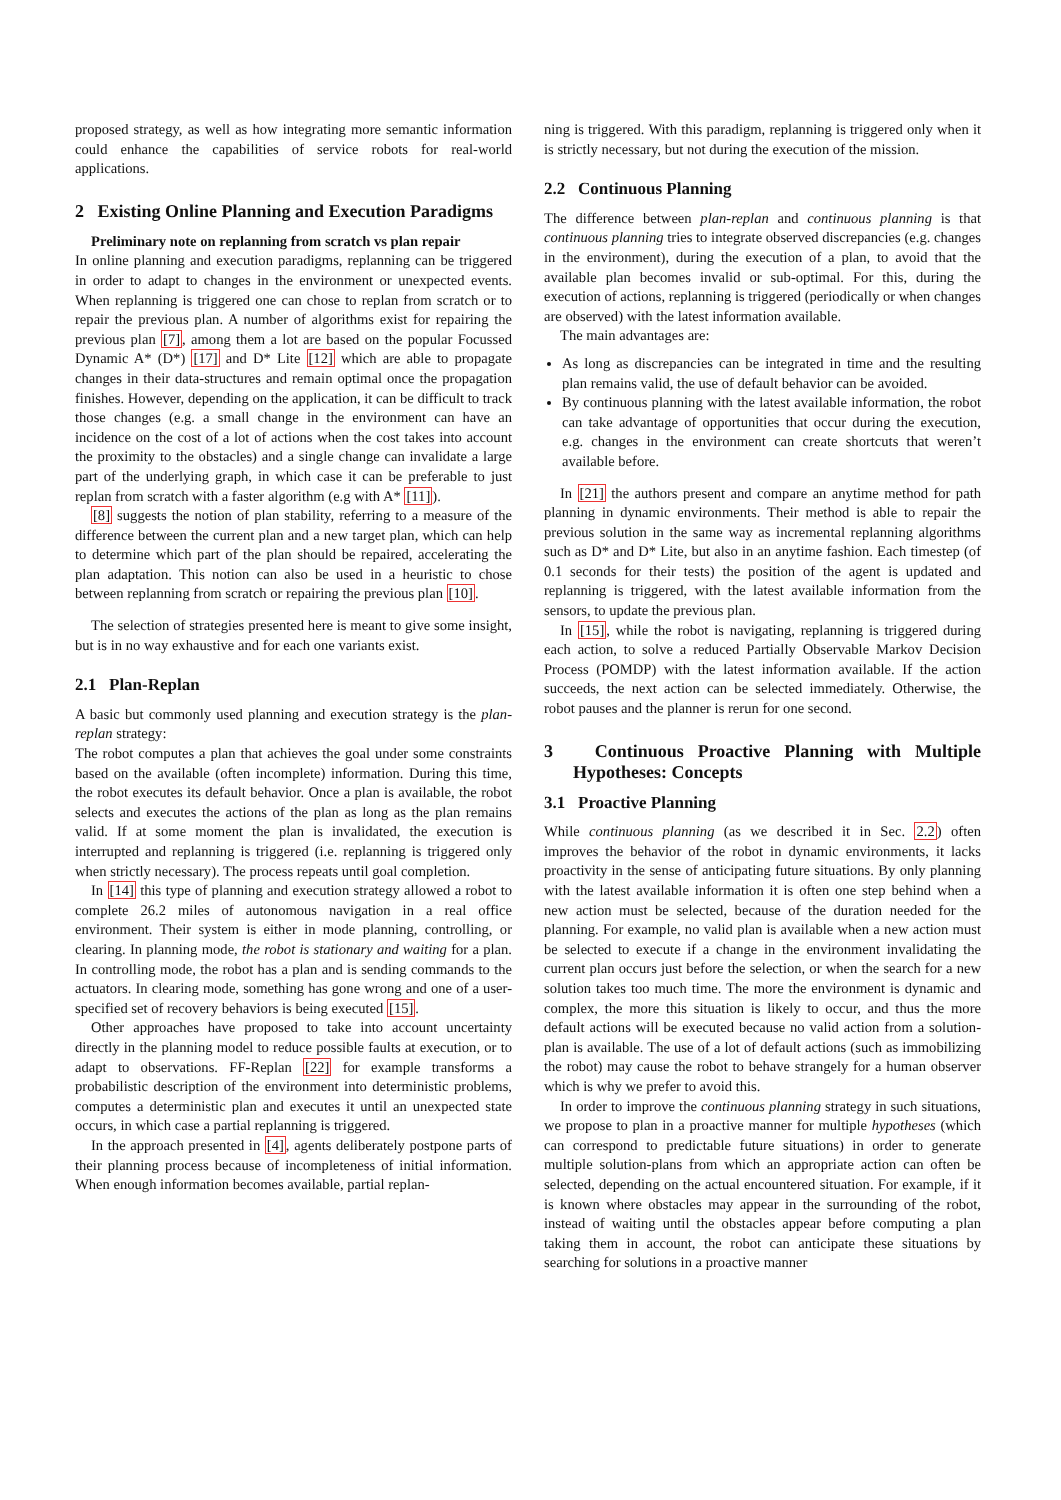proposed strategy, as well as how integrating more semantic information could enhance the capabilities of service robots for real-world applications.
2 Existing Online Planning and Execution Paradigms
Preliminary note on replanning from scratch vs plan repair
In online planning and execution paradigms, replanning can be triggered in order to adapt to changes in the environment or unexpected events. When replanning is triggered one can chose to replan from scratch or to repair the previous plan. A number of algorithms exist for repairing the previous plan [7], among them a lot are based on the popular Focussed Dynamic A* (D*) [17] and D* Lite [12] which are able to propagate changes in their data-structures and remain optimal once the propagation finishes. However, depending on the application, it can be difficult to track those changes (e.g. a small change in the environment can have an incidence on the cost of a lot of actions when the cost takes into account the proximity to the obstacles) and a single change can invalidate a large part of the underlying graph, in which case it can be preferable to just replan from scratch with a faster algorithm (e.g with A* [11]).
[8] suggests the notion of plan stability, referring to a measure of the difference between the current plan and a new target plan, which can help to determine which part of the plan should be repaired, accelerating the plan adaptation. This notion can also be used in a heuristic to chose between replanning from scratch or repairing the previous plan [10].
The selection of strategies presented here is meant to give some insight, but is in no way exhaustive and for each one variants exist.
2.1 Plan-Replan
A basic but commonly used planning and execution strategy is the plan-replan strategy:
The robot computes a plan that achieves the goal under some constraints based on the available (often incomplete) information. During this time, the robot executes its default behavior. Once a plan is available, the robot selects and executes the actions of the plan as long as the plan remains valid. If at some moment the plan is invalidated, the execution is interrupted and replanning is triggered (i.e. replanning is triggered only when strictly necessary). The process repeats until goal completion.
In [14] this type of planning and execution strategy allowed a robot to complete 26.2 miles of autonomous navigation in a real office environment. Their system is either in mode planning, controlling, or clearing. In planning mode, the robot is stationary and waiting for a plan. In controlling mode, the robot has a plan and is sending commands to the actuators. In clearing mode, something has gone wrong and one of a user-specified set of recovery behaviors is being executed [15].
Other approaches have proposed to take into account uncertainty directly in the planning model to reduce possible faults at execution, or to adapt to observations. FF-Replan [22] for example transforms a probabilistic description of the environment into deterministic problems, computes a deterministic plan and executes it until an unexpected state occurs, in which case a partial replanning is triggered.
In the approach presented in [4], agents deliberately postpone parts of their planning process because of incompleteness of initial information. When enough information becomes available, partial replan-
ning is triggered. With this paradigm, replanning is triggered only when it is strictly necessary, but not during the execution of the mission.
2.2 Continuous Planning
The difference between plan-replan and continuous planning is that continuous planning tries to integrate observed discrepancies (e.g. changes in the environment), during the execution of a plan, to avoid that the available plan becomes invalid or sub-optimal. For this, during the execution of actions, replanning is triggered (periodically or when changes are observed) with the latest information available.
The main advantages are:
As long as discrepancies can be integrated in time and the resulting plan remains valid, the use of default behavior can be avoided.
By continuous planning with the latest available information, the robot can take advantage of opportunities that occur during the execution, e.g. changes in the environment can create shortcuts that weren’t available before.
In [21] the authors present and compare an anytime method for path planning in dynamic environments. Their method is able to repair the previous solution in the same way as incremental replanning algorithms such as D* and D* Lite, but also in an anytime fashion. Each timestep (of 0.1 seconds for their tests) the position of the agent is updated and replanning is triggered, with the latest available information from the sensors, to update the previous plan.
In [15], while the robot is navigating, replanning is triggered during each action, to solve a reduced Partially Observable Markov Decision Process (POMDP) with the latest information available. If the action succeeds, the next action can be selected immediately. Otherwise, the robot pauses and the planner is rerun for one second.
3 Continuous Proactive Planning with Multiple Hypotheses: Concepts
3.1 Proactive Planning
While continuous planning (as we described it in Sec. 2.2) often improves the behavior of the robot in dynamic environments, it lacks proactivity in the sense of anticipating future situations. By only planning with the latest available information it is often one step behind when a new action must be selected, because of the duration needed for the planning. For example, no valid plan is available when a new action must be selected to execute if a change in the environment invalidating the current plan occurs just before the selection, or when the search for a new solution takes too much time. The more the environment is dynamic and complex, the more this situation is likely to occur, and thus the more default actions will be executed because no valid action from a solution-plan is available. The use of a lot of default actions (such as immobilizing the robot) may cause the robot to behave strangely for a human observer which is why we prefer to avoid this.
In order to improve the continuous planning strategy in such situations, we propose to plan in a proactive manner for multiple hypotheses (which can correspond to predictable future situations) in order to generate multiple solution-plans from which an appropriate action can often be selected, depending on the actual encountered situation. For example, if it is known where obstacles may appear in the surrounding of the robot, instead of waiting until the obstacles appear before computing a plan taking them in account, the robot can anticipate these situations by searching for solutions in a proactive manner